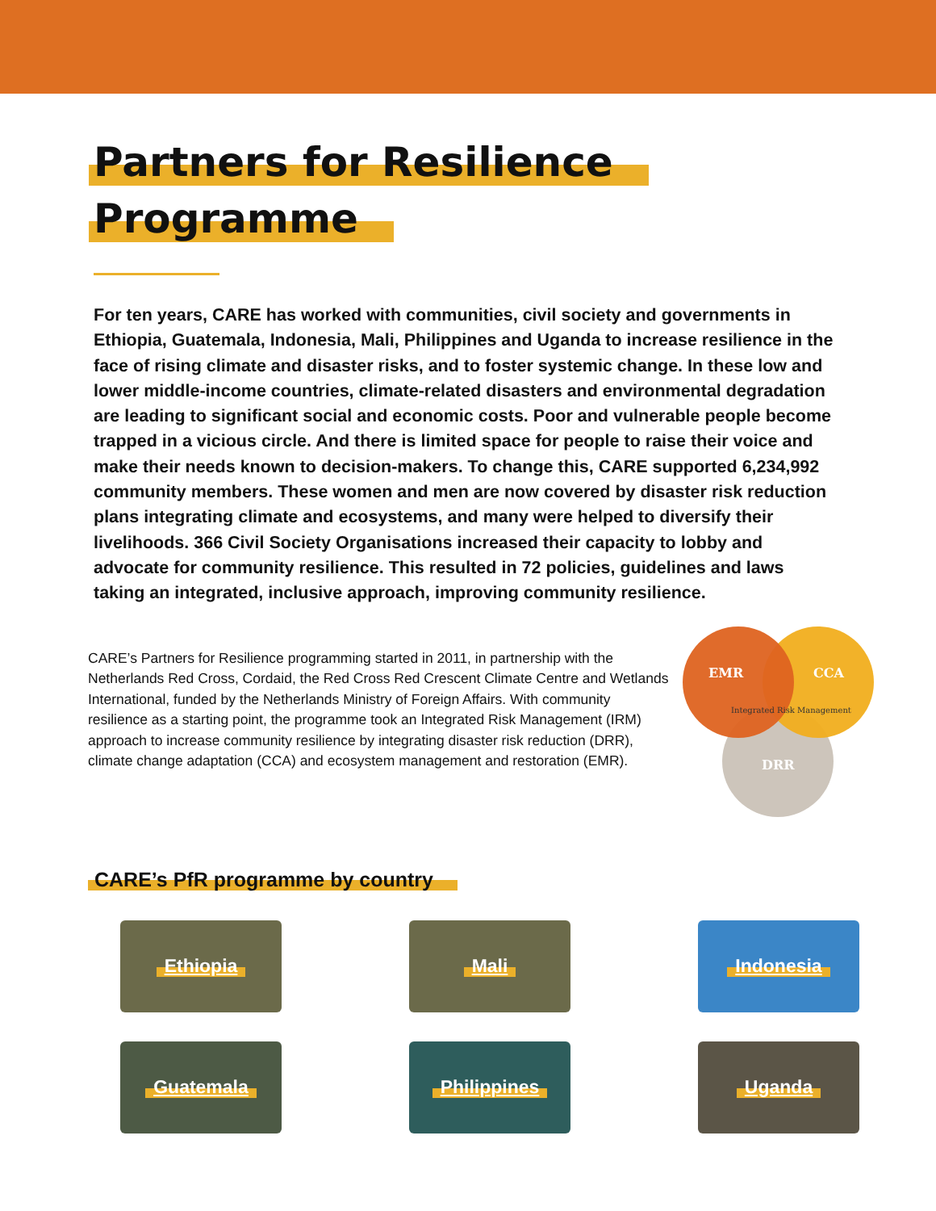Partners for Resilience
Programme
For ten years, CARE has worked with communities, civil society and governments in Ethiopia, Guatemala, Indonesia, Mali, Philippines and Uganda to increase resilience in the face of rising climate and disaster risks, and to foster systemic change. In these low and lower middle-income countries, climate-related disasters and environmental degradation are leading to significant social and economic costs. Poor and vulnerable people become trapped in a vicious circle. And there is limited space for people to raise their voice and make their needs known to decision-makers. To change this, CARE supported 6,234,992 community members. These women and men are now covered by disaster risk reduction plans integrating climate and ecosystems, and many were helped to diversify their livelihoods. 366 Civil Society Organisations increased their capacity to lobby and advocate for community resilience. This resulted in 72 policies, guidelines and laws taking an integrated, inclusive approach, improving community resilience.
CARE’s Partners for Resilience programming started in 2011, in partnership with the Netherlands Red Cross, Cordaid, the Red Cross Red Crescent Climate Centre and Wetlands International, funded by the Netherlands Ministry of Foreign Affairs. With community resilience as a starting point, the programme took an Integrated Risk Management (IRM) approach to increase community resilience by integrating disaster risk reduction (DRR), climate change adaptation (CCA) and ecosystem management and restoration (EMR).
EMR
CCA
DRR
Integrated Risk Management
CARE’s PfR programme by country
Ethiopia
Mali
Indonesia
Guatemala
Philippines
Uganda